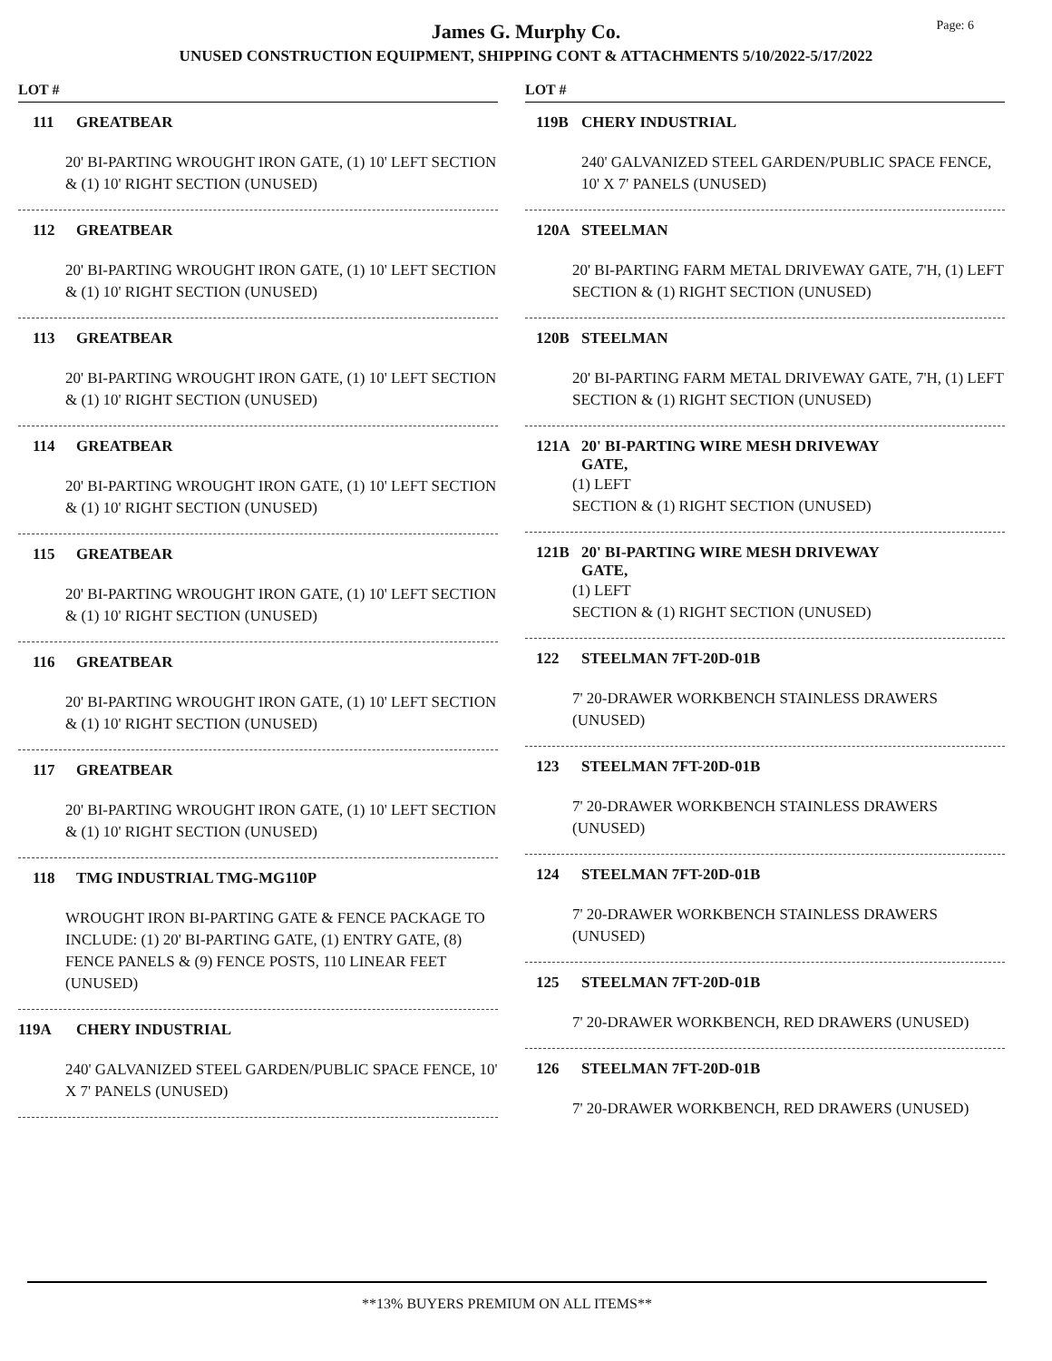James G. Murphy Co.
UNUSED CONSTRUCTION EQUIPMENT, SHIPPING CONT & ATTACHMENTS 5/10/2022-5/17/2022
Page: 6
LOT #
111 GREATBEAR
20' BI-PARTING WROUGHT IRON GATE, (1) 10' LEFT SECTION & (1) 10' RIGHT SECTION (UNUSED)
112 GREATBEAR
20' BI-PARTING WROUGHT IRON GATE, (1) 10' LEFT SECTION & (1) 10' RIGHT SECTION (UNUSED)
113 GREATBEAR
20' BI-PARTING WROUGHT IRON GATE, (1) 10' LEFT SECTION & (1) 10' RIGHT SECTION (UNUSED)
114 GREATBEAR
20' BI-PARTING WROUGHT IRON GATE, (1) 10' LEFT SECTION & (1) 10' RIGHT SECTION (UNUSED)
115 GREATBEAR
20' BI-PARTING WROUGHT IRON GATE, (1) 10' LEFT SECTION & (1) 10' RIGHT SECTION (UNUSED)
116 GREATBEAR
20' BI-PARTING WROUGHT IRON GATE, (1) 10' LEFT SECTION & (1) 10' RIGHT SECTION (UNUSED)
117 GREATBEAR
20' BI-PARTING WROUGHT IRON GATE, (1) 10' LEFT SECTION & (1) 10' RIGHT SECTION (UNUSED)
118 TMG INDUSTRIAL TMG-MG110P
WROUGHT IRON BI-PARTING GATE & FENCE PACKAGE TO INCLUDE: (1) 20' BI-PARTING GATE, (1) ENTRY GATE, (8) FENCE PANELS & (9) FENCE POSTS, 110 LINEAR FEET (UNUSED)
119A CHERY INDUSTRIAL
240' GALVANIZED STEEL GARDEN/PUBLIC SPACE FENCE, 10' X 7' PANELS (UNUSED)
LOT #
119B CHERY INDUSTRIAL
240' GALVANIZED STEEL GARDEN/PUBLIC SPACE FENCE, 10' X 7' PANELS (UNUSED)
120A STEELMAN
20' BI-PARTING FARM METAL DRIVEWAY GATE, 7'H, (1) LEFT SECTION & (1) RIGHT SECTION (UNUSED)
120B STEELMAN
20' BI-PARTING FARM METAL DRIVEWAY GATE, 7'H, (1) LEFT SECTION & (1) RIGHT SECTION (UNUSED)
121A 20' BI-PARTING WIRE MESH DRIVEWAY
GATE,
(1) LEFT
SECTION & (1) RIGHT SECTION (UNUSED)
121B 20' BI-PARTING WIRE MESH DRIVEWAY
GATE,
(1) LEFT
SECTION & (1) RIGHT SECTION (UNUSED)
122 STEELMAN 7FT-20D-01B
7' 20-DRAWER WORKBENCH STAINLESS DRAWERS (UNUSED)
123 STEELMAN 7FT-20D-01B
7' 20-DRAWER WORKBENCH STAINLESS DRAWERS (UNUSED)
124 STEELMAN 7FT-20D-01B
7' 20-DRAWER WORKBENCH STAINLESS DRAWERS (UNUSED)
125 STEELMAN 7FT-20D-01B
7' 20-DRAWER WORKBENCH, RED DRAWERS (UNUSED)
126 STEELMAN 7FT-20D-01B
7' 20-DRAWER WORKBENCH, RED DRAWERS (UNUSED)
**13% BUYERS PREMIUM ON ALL ITEMS**